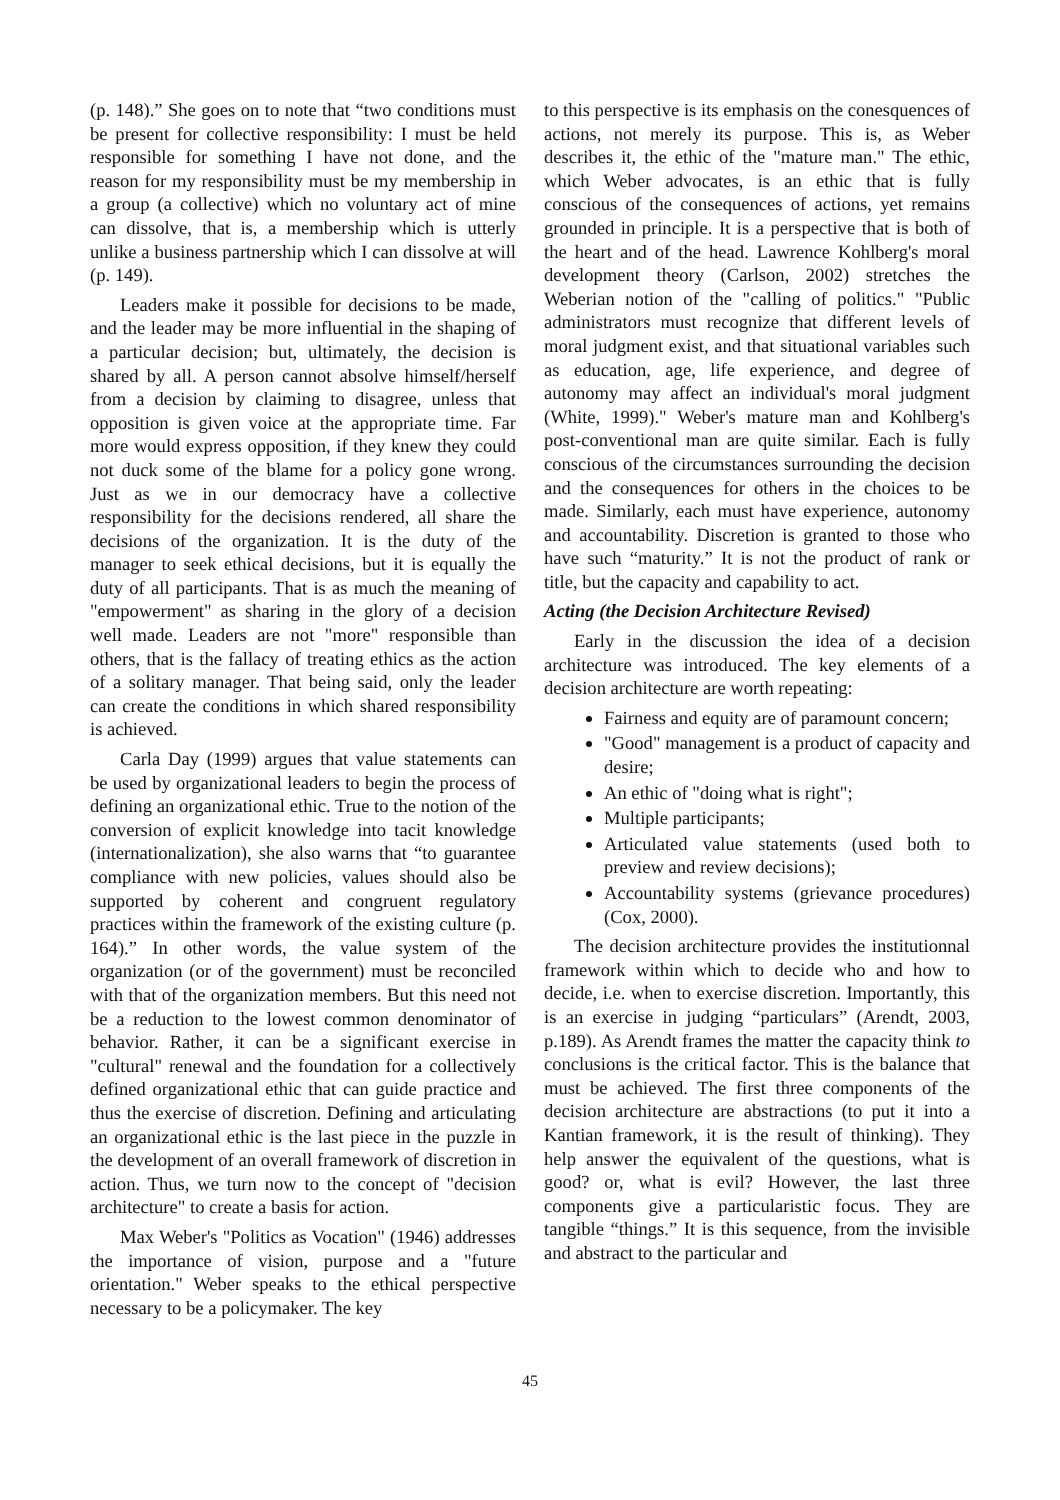(p. 148).” She goes on to note that “two conditions must be present for collective responsibility: I must be held responsible for something I have not done, and the reason for my responsibility must be my membership in a group (a collective) which no voluntary act of mine can dissolve, that is, a membership which is utterly unlike a business partnership which I can dissolve at will (p. 149).
Leaders make it possible for decisions to be made, and the leader may be more influential in the shaping of a particular decision; but, ultimately, the decision is shared by all. A person cannot absolve himself/herself from a decision by claiming to disagree, unless that opposition is given voice at the appropriate time. Far more would express opposition, if they knew they could not duck some of the blame for a policy gone wrong. Just as we in our democracy have a collective responsibility for the decisions rendered, all share the decisions of the organization. It is the duty of the manager to seek ethical decisions, but it is equally the duty of all participants. That is as much the meaning of "empowerment" as sharing in the glory of a decision well made. Leaders are not "more" responsible than others, that is the fallacy of treating ethics as the action of a solitary manager. That being said, only the leader can create the conditions in which shared responsibility is achieved.
Carla Day (1999) argues that value statements can be used by organizational leaders to begin the process of defining an organizational ethic. True to the notion of the conversion of explicit knowledge into tacit knowledge (internationalization), she also warns that “to guarantee compliance with new policies, values should also be supported by coherent and congruent regulatory practices within the framework of the existing culture (p. 164).” In other words, the value system of the organization (or of the government) must be reconciled with that of the organization members. But this need not be a reduction to the lowest common denominator of behavior. Rather, it can be a significant exercise in "cultural" renewal and the foundation for a collectively defined organizational ethic that can guide practice and thus the exercise of discretion. Defining and articulating an organizational ethic is the last piece in the puzzle in the development of an overall framework of discretion in action. Thus, we turn now to the concept of "decision architecture" to create a basis for action.
Max Weber's "Politics as Vocation" (1946) addresses the importance of vision, purpose and a "future orientation." Weber speaks to the ethical perspective necessary to be a policymaker. The key
to this perspective is its emphasis on the conesquences of actions, not merely its purpose. This is, as Weber describes it, the ethic of the "mature man." The ethic, which Weber advocates, is an ethic that is fully conscious of the consequences of actions, yet remains grounded in principle. It is a perspective that is both of the heart and of the head. Lawrence Kohlberg's moral development theory (Carlson, 2002) stretches the Weberian notion of the "calling of politics." "Public administrators must recognize that different levels of moral judgment exist, and that situational variables such as education, age, life experience, and degree of autonomy may affect an individual's moral judgment (White, 1999)." Weber's mature man and Kohlberg's post-conventional man are quite similar. Each is fully conscious of the circumstances surrounding the decision and the consequences for others in the choices to be made. Similarly, each must have experience, autonomy and accountability. Discretion is granted to those who have such “maturity.” It is not the product of rank or title, but the capacity and capability to act.
Acting (the Decision Architecture Revised)
Early in the discussion the idea of a decision architecture was introduced. The key elements of a decision architecture are worth repeating:
Fairness and equity are of paramount concern;
"Good" management is a product of capacity and desire;
An ethic of "doing what is right";
Multiple participants;
Articulated value statements (used both to preview and review decisions);
Accountability systems (grievance procedures) (Cox, 2000).
The decision architecture provides the institutionnal framework within which to decide who and how to decide, i.e. when to exercise discretion. Importantly, this is an exercise in judging “particulars” (Arendt, 2003, p.189). As Arendt frames the matter the capacity think to conclusions is the critical factor. This is the balance that must be achieved. The first three components of the decision architecture are abstractions (to put it into a Kantian framework, it is the result of thinking). They help answer the equivalent of the questions, what is good? or, what is evil? However, the last three components give a particularistic focus. They are tangible “things.” It is this sequence, from the invisible and abstract to the particular and
45